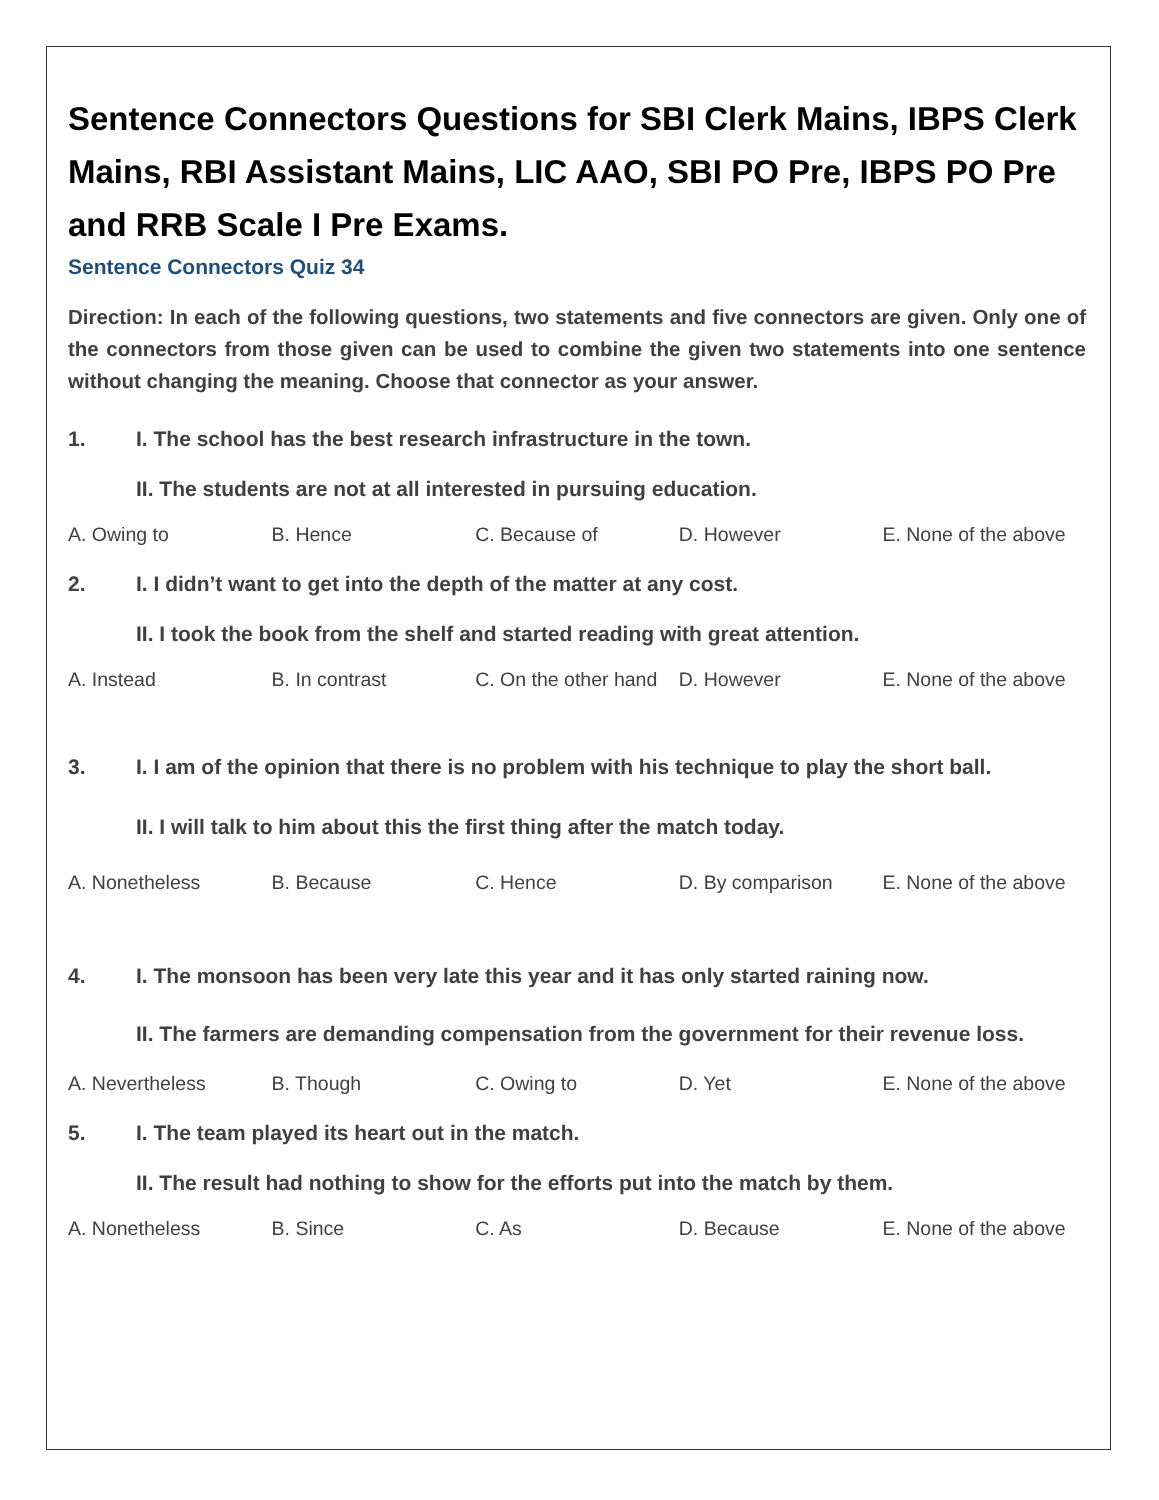Sentence Connectors Questions for SBI Clerk Mains, IBPS Clerk Mains, RBI Assistant Mains, LIC AAO, SBI PO Pre, IBPS PO Pre and RRB Scale I Pre Exams.
Sentence Connectors Quiz 34
Direction: In each of the following questions, two statements and five connectors are given. Only one of the connectors from those given can be used to combine the given two statements into one sentence without changing the meaning. Choose that connector as your answer.
1. I. The school has the best research infrastructure in the town.
II. The students are not at all interested in pursuing education.
A. Owing to B. Hence C. Because of D. However E. None of the above
2. I. I didn’t want to get into the depth of the matter at any cost.
II. I took the book from the shelf and started reading with great attention.
A. Instead B. In contrast C. On the other hand D. However E. None of the above
3. I. I am of the opinion that there is no problem with his technique to play the short ball.
II. I will talk to him about this the first thing after the match today.
A. Nonetheless B. Because C. Hence D. By comparison E. None of the above
4. I. The monsoon has been very late this year and it has only started raining now.
II. The farmers are demanding compensation from the government for their revenue loss.
A. Nevertheless B. Though C. Owing to D. Yet E. None of the above
5. I. The team played its heart out in the match.
II. The result had nothing to show for the efforts put into the match by them.
A. Nonetheless B. Since C. As D. Because E. None of the above